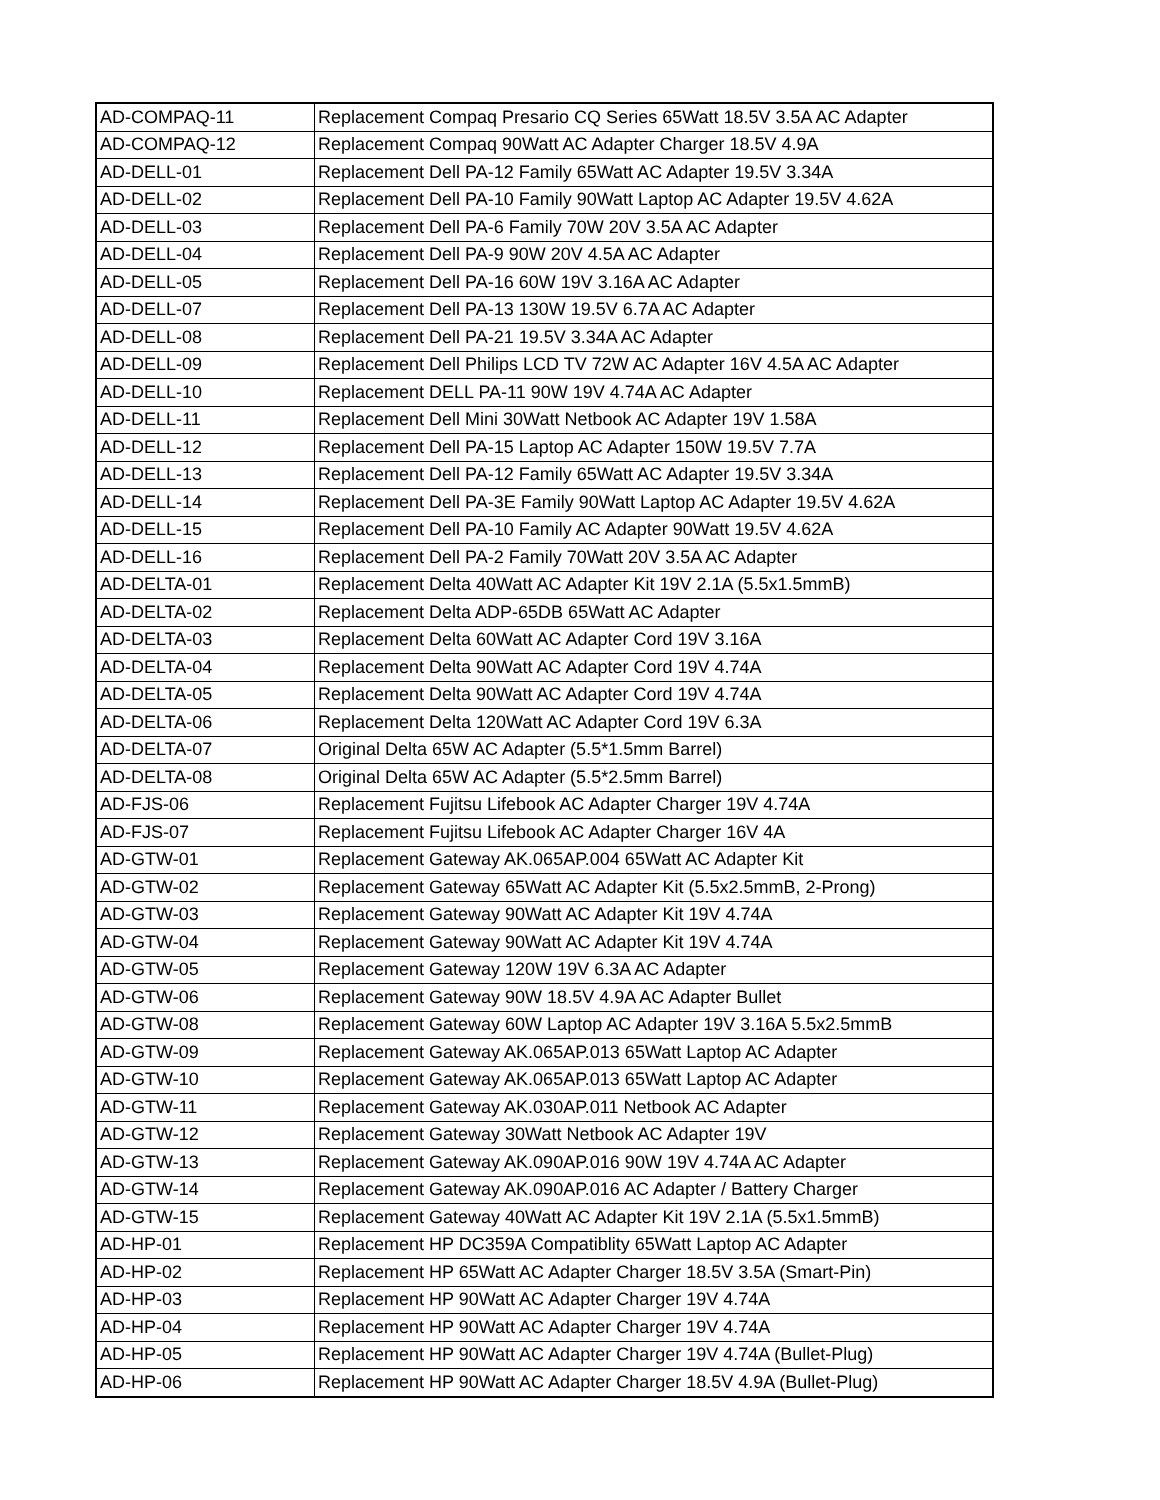| AD-COMPAQ-11 | Replacement Compaq Presario CQ Series 65Watt 18.5V 3.5A AC Adapter |
| AD-COMPAQ-12 | Replacement Compaq 90Watt AC Adapter Charger 18.5V 4.9A |
| AD-DELL-01 | Replacement Dell PA-12 Family 65Watt AC Adapter 19.5V 3.34A |
| AD-DELL-02 | Replacement Dell PA-10 Family 90Watt Laptop AC Adapter 19.5V 4.62A |
| AD-DELL-03 | Replacement Dell PA-6 Family 70W 20V 3.5A AC Adapter |
| AD-DELL-04 | Replacement Dell PA-9 90W 20V 4.5A AC Adapter |
| AD-DELL-05 | Replacement Dell PA-16 60W 19V 3.16A AC Adapter |
| AD-DELL-07 | Replacement Dell PA-13 130W 19.5V 6.7A AC Adapter |
| AD-DELL-08 | Replacement Dell PA-21 19.5V 3.34A AC Adapter |
| AD-DELL-09 | Replacement Dell Philips LCD TV 72W AC Adapter 16V 4.5A AC Adapter |
| AD-DELL-10 | Replacement DELL PA-11 90W 19V 4.74A AC Adapter |
| AD-DELL-11 | Replacement Dell Mini 30Watt Netbook AC Adapter 19V 1.58A |
| AD-DELL-12 | Replacement Dell PA-15 Laptop AC Adapter 150W 19.5V 7.7A |
| AD-DELL-13 | Replacement Dell PA-12 Family 65Watt AC Adapter 19.5V 3.34A |
| AD-DELL-14 | Replacement Dell PA-3E Family 90Watt Laptop AC Adapter 19.5V 4.62A |
| AD-DELL-15 | Replacement Dell PA-10 Family AC Adapter 90Watt 19.5V 4.62A |
| AD-DELL-16 | Replacement Dell PA-2 Family 70Watt 20V 3.5A AC Adapter |
| AD-DELTA-01 | Replacement Delta 40Watt AC Adapter Kit 19V 2.1A (5.5x1.5mmB) |
| AD-DELTA-02 | Replacement Delta ADP-65DB 65Watt AC Adapter |
| AD-DELTA-03 | Replacement Delta 60Watt AC Adapter Cord 19V 3.16A |
| AD-DELTA-04 | Replacement Delta 90Watt AC Adapter Cord 19V 4.74A |
| AD-DELTA-05 | Replacement Delta 90Watt AC Adapter Cord 19V 4.74A |
| AD-DELTA-06 | Replacement Delta 120Watt AC Adapter Cord 19V 6.3A |
| AD-DELTA-07 | Original Delta 65W AC Adapter (5.5*1.5mm Barrel) |
| AD-DELTA-08 | Original Delta 65W AC Adapter (5.5*2.5mm Barrel) |
| AD-FJS-06 | Replacement Fujitsu Lifebook AC Adapter Charger 19V 4.74A |
| AD-FJS-07 | Replacement Fujitsu Lifebook AC Adapter Charger 16V 4A |
| AD-GTW-01 | Replacement Gateway AK.065AP.004 65Watt AC Adapter Kit |
| AD-GTW-02 | Replacement Gateway 65Watt AC Adapter Kit (5.5x2.5mmB, 2-Prong) |
| AD-GTW-03 | Replacement Gateway 90Watt AC Adapter Kit 19V 4.74A |
| AD-GTW-04 | Replacement Gateway 90Watt AC Adapter Kit 19V 4.74A |
| AD-GTW-05 | Replacement Gateway 120W 19V 6.3A AC Adapter |
| AD-GTW-06 | Replacement Gateway 90W 18.5V 4.9A AC Adapter Bullet |
| AD-GTW-08 | Replacement Gateway 60W Laptop AC Adapter 19V 3.16A 5.5x2.5mmB |
| AD-GTW-09 | Replacement Gateway AK.065AP.013 65Watt Laptop AC Adapter |
| AD-GTW-10 | Replacement Gateway AK.065AP.013 65Watt Laptop AC Adapter |
| AD-GTW-11 | Replacement Gateway AK.030AP.011 Netbook AC Adapter |
| AD-GTW-12 | Replacement Gateway 30Watt Netbook AC Adapter 19V |
| AD-GTW-13 | Replacement Gateway AK.090AP.016 90W 19V 4.74A AC Adapter |
| AD-GTW-14 | Replacement Gateway AK.090AP.016 AC Adapter / Battery Charger |
| AD-GTW-15 | Replacement Gateway 40Watt AC Adapter Kit 19V 2.1A (5.5x1.5mmB) |
| AD-HP-01 | Replacement HP DC359A Compatiblity 65Watt Laptop AC Adapter |
| AD-HP-02 | Replacement HP 65Watt AC Adapter Charger 18.5V 3.5A (Smart-Pin) |
| AD-HP-03 | Replacement HP 90Watt AC Adapter Charger 19V 4.74A |
| AD-HP-04 | Replacement HP 90Watt AC Adapter Charger 19V 4.74A |
| AD-HP-05 | Replacement HP 90Watt AC Adapter Charger 19V 4.74A (Bullet-Plug) |
| AD-HP-06 | Replacement HP 90Watt AC Adapter Charger 18.5V 4.9A (Bullet-Plug) |